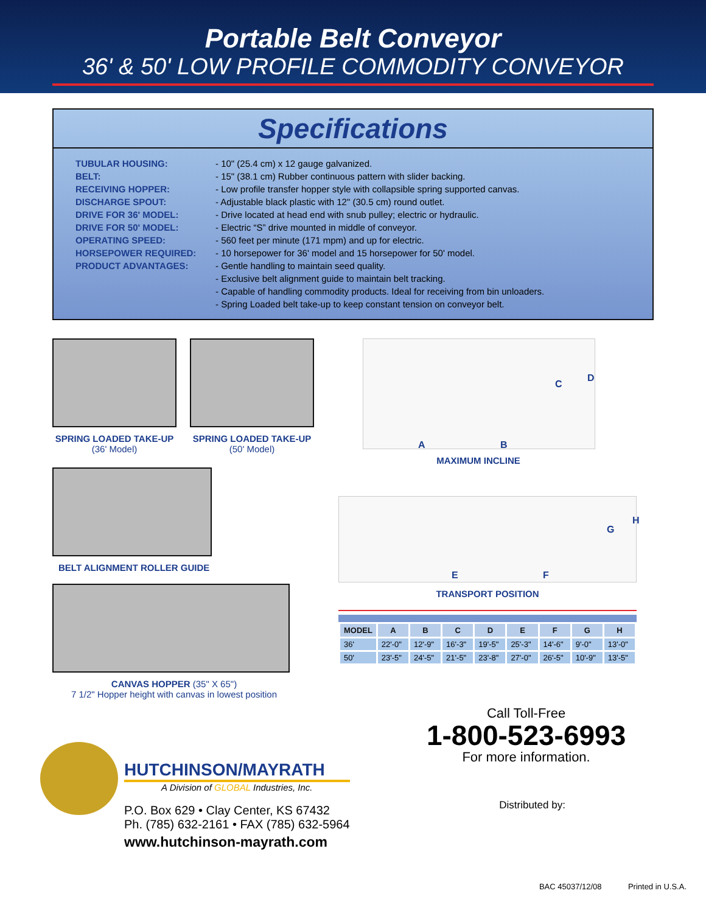Portable Belt Conveyor
36' & 50' LOW PROFILE COMMODITY CONVEYOR
Specifications
TUBULAR HOUSING:
BELT:
RECEIVING HOPPER:
DISCHARGE SPOUT:
DRIVE FOR 36' MODEL:
DRIVE FOR 50' MODEL:
OPERATING SPEED:
HORSEPOWER REQUIRED:
PRODUCT ADVANTAGES:
- 10" (25.4 cm) x 12 gauge galvanized.
- 15" (38.1 cm) Rubber continuous pattern with slider backing.
- Low profile transfer hopper style with collapsible spring supported canvas.
- Adjustable black plastic with 12" (30.5 cm) round outlet.
- Drive located at head end with snub pulley; electric or hydraulic.
- Electric “S” drive mounted in middle of conveyor.
- 560 feet per minute (171 mpm) and up for electric.
- 10 horsepower for 36' model and 15 horsepower for 50' model.
- Gentle handling to maintain seed quality.
- Exclusive belt alignment guide to maintain belt tracking.
- Capable of handling commodity products. Ideal for receiving from bin unloaders.
- Spring Loaded belt take-up to keep constant tension on conveyor belt.
SPRING LOADED TAKE-UP
(36' Model)
SPRING LOADED TAKE-UP
(50' Model)
BELT ALIGNMENT ROLLER GUIDE
CANVAS HOPPER (35" X 65")
7 1/2" Hopper height with canvas in lowest position
A B
C
D
MAXIMUM INCLINE
E F
G
H
TRANSPORT POSITION
| MODEL | A | B | C | D | E | F | G | H |
| --- | --- | --- | --- | --- | --- | --- | --- | --- |
| 36' | 22'-0" | 12'-9" | 16'-3" | 19'-5" | 25'-3" | 14'-6" | 9'-0" | 13'-0" |
| 50' | 23'-5" | 24'-5" | 21'-5" | 23'-8" | 27'-0" | 26'-5" | 10'-9" | 13'-5" |
HUTCHINSON/MAYRATH
A Division of GLOBAL Industries, Inc.
P.O. Box 629 • Clay Center, KS 67432
Ph. (785) 632-2161 • FAX (785) 632-5964
www.hutchinson-mayrath.com
Call Toll-Free
1-800-523-6993
For more information.
Distributed by:
BAC 45037/12/08 Printed in U.S.A.